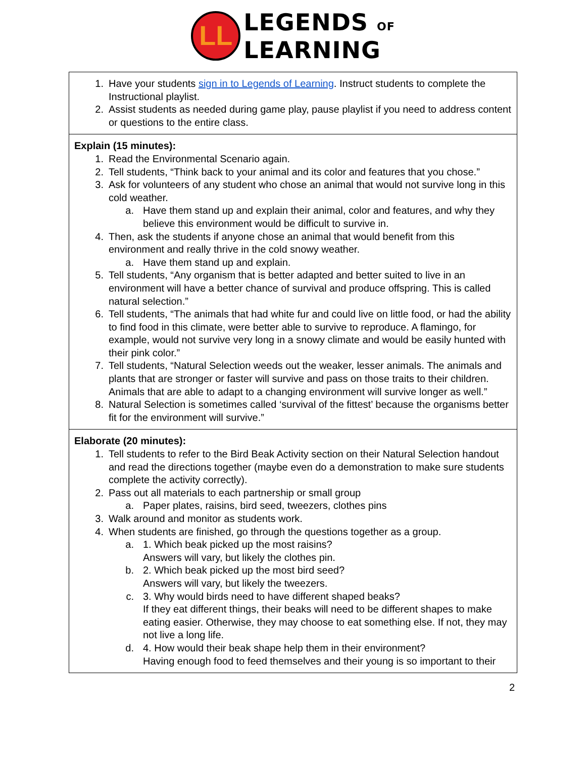LL
LEGENDS OF
LEARNING
| 1. Have your students sign in to Legends of Learning . Instruct students to complete the Instructional playlist. 2. Assist students as needed during game play, pause playlist if you need to address content or questions to the entire class. |
| Explain (15 minutes): 1. Read the Environmental Scenario again. 2. Tell students, “Think back to your animal and its color and features that you chose.” 3. Ask for volunteers of any student who chose an animal that would not survive long in this cold weather. a. Have them stand up and explain their animal, color and features, and why they believe this environment would be difficult to survive in. 4. Then, ask the students if anyone chose an animal that would benefit from this environment and really thrive in the cold snowy weather. a. Have them stand up and explain. 5. Tell students, “Any organism that is better adapted and better suited to live in an environment will have a better chance of survival and produce offspring. This is called natural selection.” 6. Tell students, “The animals that had white fur and could live on little food, or had the ability to find food in this climate, were better able to survive to reproduce. A flamingo, for example, would not survive very long in a snowy climate and would be easily hunted with their pink color.” 7. Tell students, “Natural Selection weeds out the weaker, lesser animals. The animals and plants that are stronger or faster will survive and pass on those traits to their children. Animals that are able to adapt to a changing environment will survive longer as well.” 8. Natural Selection is sometimes called ‘survival of the fittest’ because the organisms better fit for the environment will survive.” |
| Elaborate (20 minutes): 1. Tell students to refer to the Bird Beak Activity section on their Natural Selection handout and read the directions together (maybe even do a demonstration to make sure students complete the activity correctly). 2. Pass out all materials to each partnership or small group a. Paper plates, raisins, bird seed, tweezers, clothes pins 3. Walk around and monitor as students work. 4. When students are finished, go through the questions together as a group. a. 1. Which beak picked up the most raisins? Answers will vary, but likely the clothes pin. b. 2. Which beak picked up the most bird seed? Answers will vary, but likely the tweezers. c. 3. Why would birds need to have different shaped beaks? If they eat different things, their beaks will need to be different shapes to make eating easier. Otherwise, they may choose to eat something else. If not, they may not live a long life. d. 4. How would their beak shape help them in their environment? Having enough food to feed themselves and their young is so important to their |
2